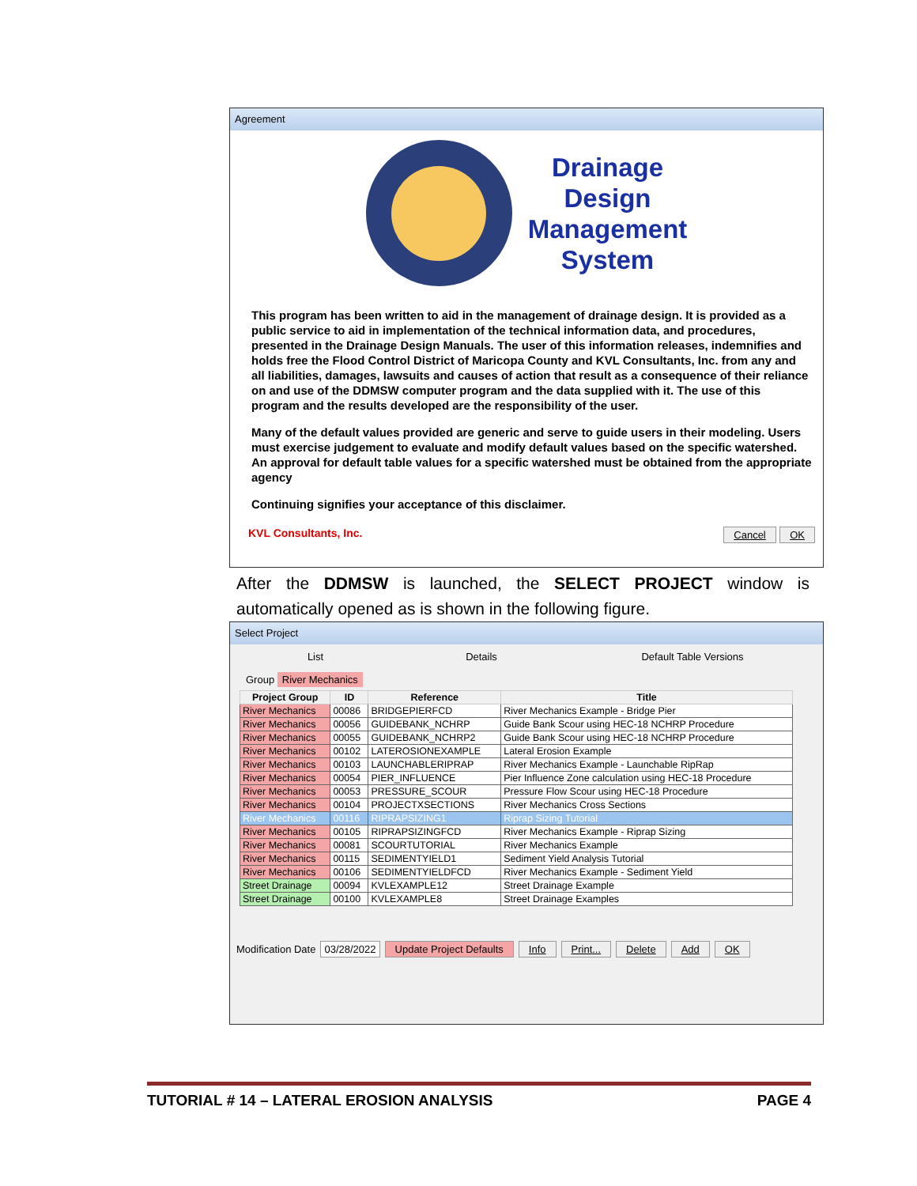Agreement
Drainage
Design
Management
System
This program has been written to aid in the management of drainage design. It is provided as a public service to aid in implementation of the technical information data, and procedures, presented in the Drainage Design Manuals. The user of this information releases, indemnifies and holds free the Flood Control District of Maricopa County and KVL Consultants, Inc. from any and all liabilities, damages, lawsuits and causes of action that result as a consequence of their reliance on and use of the DDMSW computer program and the data supplied with it. The use of this program and the results developed are the responsibility of the user.
Many of the default values provided are generic and serve to guide users in their modeling. Users must exercise judgement to evaluate and modify default values based on the specific watershed. An approval for default table values for a specific watershed must be obtained from the appropriate agency
Continuing signifies your acceptance of this disclaimer.
KVL Consultants, Inc. Cancel OK
After the DDMSW is launched, the SELECT PROJECT window is automatically opened as is shown in the following figure.
Select Project
List Details Default Table Versions
Group River Mechanics
| Project Group | ID | Reference | Title |
| --- | --- | --- | --- |
| River Mechanics | 00086 | BRIDGEPIERFCD | River Mechanics Example - Bridge Pier |
| River Mechanics | 00056 | GUIDEBANK_NCHRP | Guide Bank Scour using HEC-18 NCHRP Procedure |
| River Mechanics | 00055 | GUIDEBANK_NCHRP2 | Guide Bank Scour using HEC-18 NCHRP Procedure |
| River Mechanics | 00102 | LATEROSIONEXAMPLE | Lateral Erosion Example |
| River Mechanics | 00103 | LAUNCHABLERIPRAP | River Mechanics Example - Launchable RipRap |
| River Mechanics | 00054 | PIER_INFLUENCE | Pier Influence Zone calculation using HEC-18 Procedure |
| River Mechanics | 00053 | PRESSURE_SCOUR | Pressure Flow Scour using HEC-18 Procedure |
| River Mechanics | 00104 | PROJECTXSECTIONS | River Mechanics Cross Sections |
| River Mechanics | 00116 | RIPRAPSIZING1 | Riprap Sizing Tutorial |
| River Mechanics | 00105 | RIPRAPSIZINGFCD | River Mechanics Example - Riprap Sizing |
| River Mechanics | 00081 | SCOURTUTORIAL | River Mechanics Example |
| River Mechanics | 00115 | SEDIMENTYIELD1 | Sediment Yield Analysis Tutorial |
| River Mechanics | 00106 | SEDIMENTYIELDFCD | River Mechanics Example - Sediment Yield |
| Street Drainage | 00094 | KVLEXAMPLE12 | Street Drainage Example |
| Street Drainage | 00100 | KVLEXAMPLE8 | Street Drainage Examples |
Modification Date 03/28/2022 Update Project Defaults Info Print... Delete Add OK
TUTORIAL # 14 – LATERAL EROSION ANALYSIS PAGE 4